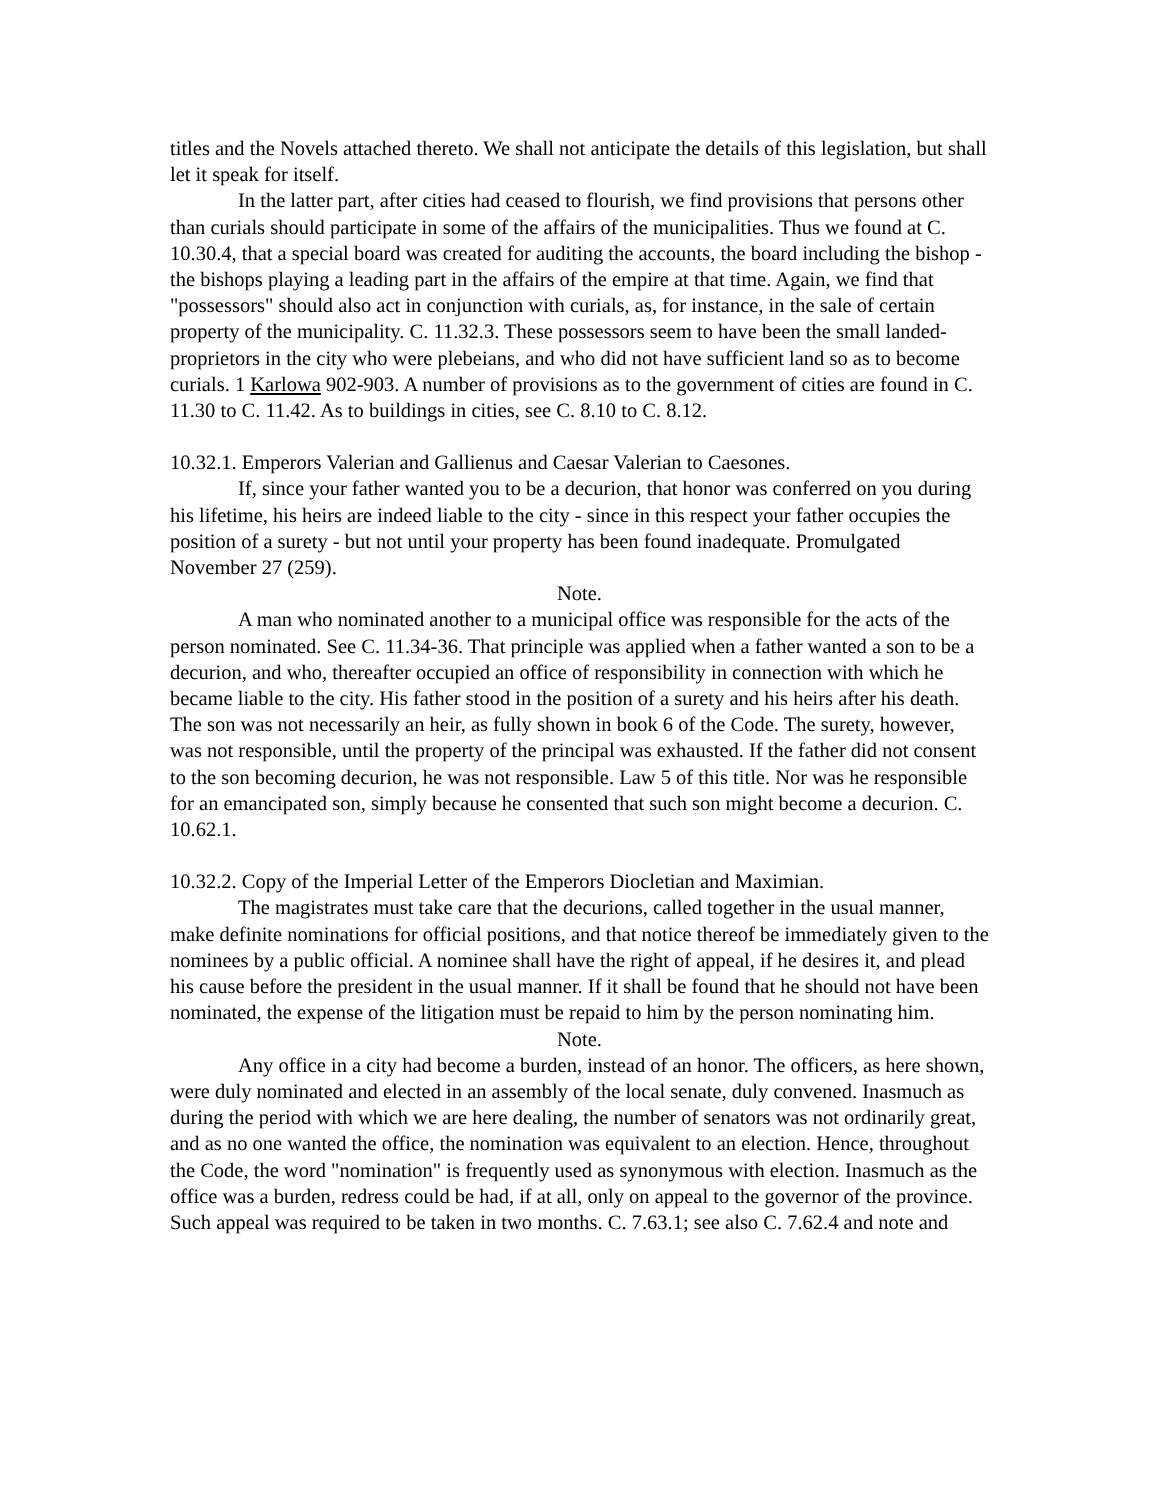titles and the Novels attached thereto. We shall not anticipate the details of this legislation, but shall let it speak for itself.
In the latter part, after cities had ceased to flourish, we find provisions that persons other than curials should participate in some of the affairs of the municipalities. Thus we found at C. 10.30.4, that a special board was created for auditing the accounts, the board including the bishop - the bishops playing a leading part in the affairs of the empire at that time. Again, we find that "possessors" should also act in conjunction with curials, as, for instance, in the sale of certain property of the municipality. C. 11.32.3. These possessors seem to have been the small landed-proprietors in the city who were plebeians, and who did not have sufficient land so as to become curials. 1 Karlowa 902-903. A number of provisions as to the government of cities are found in C. 11.30 to C. 11.42. As to buildings in cities, see C. 8.10 to C. 8.12.
10.32.1. Emperors Valerian and Gallienus and Caesar Valerian to Caesones.
If, since your father wanted you to be a decurion, that honor was conferred on you during his lifetime, his heirs are indeed liable to the city - since in this respect your father occupies the position of a surety - but not until your property has been found inadequate. Promulgated November 27 (259).
Note.
A man who nominated another to a municipal office was responsible for the acts of the person nominated. See C. 11.34-36. That principle was applied when a father wanted a son to be a decurion, and who, thereafter occupied an office of responsibility in connection with which he became liable to the city. His father stood in the position of a surety and his heirs after his death. The son was not necessarily an heir, as fully shown in book 6 of the Code. The surety, however, was not responsible, until the property of the principal was exhausted. If the father did not consent to the son becoming decurion, he was not responsible. Law 5 of this title. Nor was he responsible for an emancipated son, simply because he consented that such son might become a decurion. C. 10.62.1.
10.32.2. Copy of the Imperial Letter of the Emperors Diocletian and Maximian.
The magistrates must take care that the decurions, called together in the usual manner, make definite nominations for official positions, and that notice thereof be immediately given to the nominees by a public official. A nominee shall have the right of appeal, if he desires it, and plead his cause before the president in the usual manner. If it shall be found that he should not have been nominated, the expense of the litigation must be repaid to him by the person nominating him.
Note.
Any office in a city had become a burden, instead of an honor. The officers, as here shown, were duly nominated and elected in an assembly of the local senate, duly convened. Inasmuch as during the period with which we are here dealing, the number of senators was not ordinarily great, and as no one wanted the office, the nomination was equivalent to an election. Hence, throughout the Code, the word "nomination" is frequently used as synonymous with election. Inasmuch as the office was a burden, redress could be had, if at all, only on appeal to the governor of the province. Such appeal was required to be taken in two months. C. 7.63.1; see also C. 7.62.4 and note and